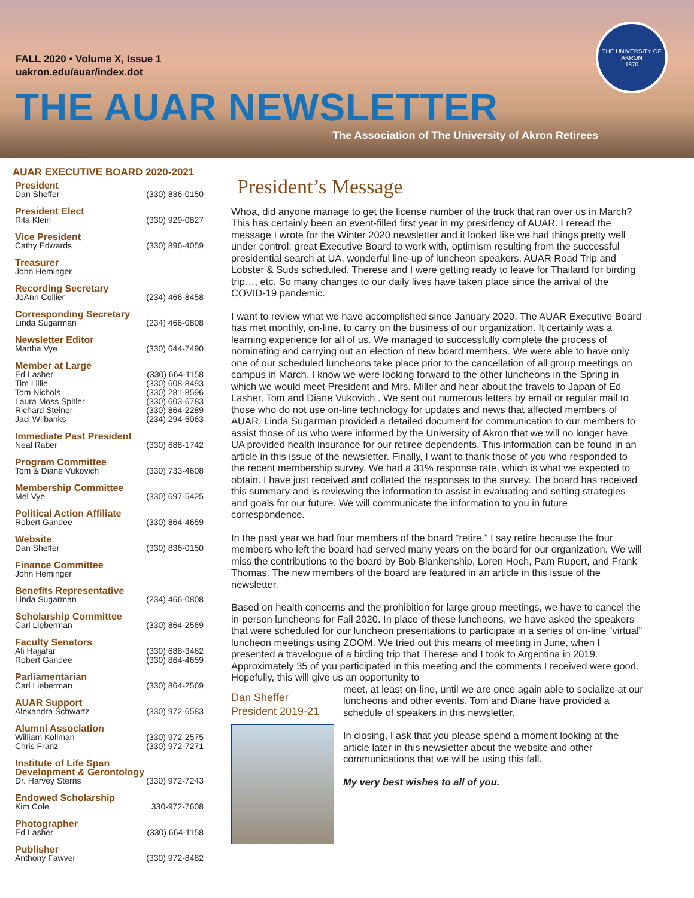FALL 2020 • Volume X, Issue 1
uakron.edu/auar/index.dot
THE AUAR NEWSLETTER
The Association of The University of Akron Retirees
THE UNIVERSITY OF AKRON
1870
AUAR EXECUTIVE BOARD 2020-2021
President
Dan Sheffer (330) 836-0150
President Elect
Rita Klein (330) 929-0827
Vice President
Cathy Edwards (330) 896-4059
Treasurer
John Heminger
Recording Secretary
JoAnn Collier (234) 466-8458
Corresponding Secretary
Linda Sugarman (234) 466-0808
Newsletter Editor
Martha Vye (330) 644-7490
Member at Large
Ed Lasher (330) 664-1158
Tim Lillie (330) 608-8493
Tom Nichols (330) 281-8596
Laura Moss Spitler (330) 603-6783
Richard Steiner (330) 864-2289
Jaci Wilbanks (234) 294-5063
Immediate Past President
Neal Raber (330) 688-1742
Program Committee
Tom & Diane Vukovich (330) 733-4608
Membership Committee
Mel Vye (330) 697-5425
Political Action Affiliate
Robert Gandee (330) 864-4659
Website
Dan Sheffer (330) 836-0150
Finance Committee
John Heminger
Benefits Representative
Linda Sugarman (234) 466-0808
Scholarship Committee
Carl Lieberman (330) 864-2569
Faculty Senators
Ali Hajjafar (330) 688-3462
Robert Gandee (330) 864-4659
Parliamentarian
Carl Lieberman (330) 864-2569
AUAR Support
Alexandra Schwartz (330) 972-6583
Alumni Association
William Kollman (330) 972-2575
Chris Franz (330) 972-7271
Institute of Life Span
Development & Gerontology
Dr. Harvey Sterns (330) 972-7243
Endowed Scholarship
Kim Cole 330-972-7608
Photographer
Ed Lasher (330) 664-1158
Publisher
Anthony Fawver (330) 972-8482
President’s Message
Whoa, did anyone manage to get the license number of the truck that ran over us in March? This has certainly been an event-filled first year in my presidency of AUAR. I reread the message I wrote for the Winter 2020 newsletter and it looked like we had things pretty well under control; great Executive Board to work with, optimism resulting from the successful presidential search at UA, wonderful line-up of luncheon speakers, AUAR Road Trip and Lobster & Suds scheduled. Therese and I were getting ready to leave for Thailand for birding trip…, etc. So many changes to our daily lives have taken place since the arrival of the COVID-19 pandemic.
I want to review what we have accomplished since January 2020. The AUAR Executive Board has met monthly, on-line, to carry on the business of our organization. It certainly was a learning experience for all of us. We managed to successfully complete the process of nominating and carrying out an election of new board members. We were able to have only one of our scheduled luncheons take place prior to the cancellation of all group meetings on campus in March. I know we were looking forward to the other luncheons in the Spring in which we would meet President and Mrs. Miller and hear about the travels to Japan of Ed Lasher, Tom and Diane Vukovich . We sent out numerous letters by email or regular mail to those who do not use on-line technology for updates and news that affected members of AUAR. Linda Sugarman provided a detailed document for communication to our members to assist those of us who were informed by the University of Akron that we will no longer have UA provided health insurance for our retiree dependents. This information can be found in an article in this issue of the newsletter. Finally, I want to thank those of you who responded to the recent membership survey. We had a 31% response rate, which is what we expected to obtain. I have just received and collated the responses to the survey. The board has received this summary and is reviewing the information to assist in evaluating and setting strategies and goals for our future. We will communicate the information to you in future correspondence.
In the past year we had four members of the board “retire.” I say retire because the four members who left the board had served many years on the board for our organization. We will miss the contributions to the board by Bob Blankenship, Loren Hoch, Pam Rupert, and Frank Thomas. The new members of the board are featured in an article in this issue of the newsletter.
Based on health concerns and the prohibition for large group meetings, we have to cancel the in-person luncheons for Fall 2020. In place of these luncheons, we have asked the speakers that were scheduled for our luncheon presentations to participate in a series of on-line “virtual” luncheon meetings using ZOOM. We tried out this means of meeting in June, when I presented a travelogue of a birding trip that Therese and I took to Argentina in 2019. Approximately 35 of you participated in this meeting and the comments I received were good. Hopefully, this will give us an opportunity to
Dan Sheffer
President 2019-21
meet, at least on-line, until we are once again able to socialize at our luncheons and other events. Tom and Diane have provided a schedule of speakers in this newsletter.
In closing, I ask that you please spend a moment looking at the article later in this newsletter about the website and other communications that we will be using this fall.
My very best wishes to all of you.